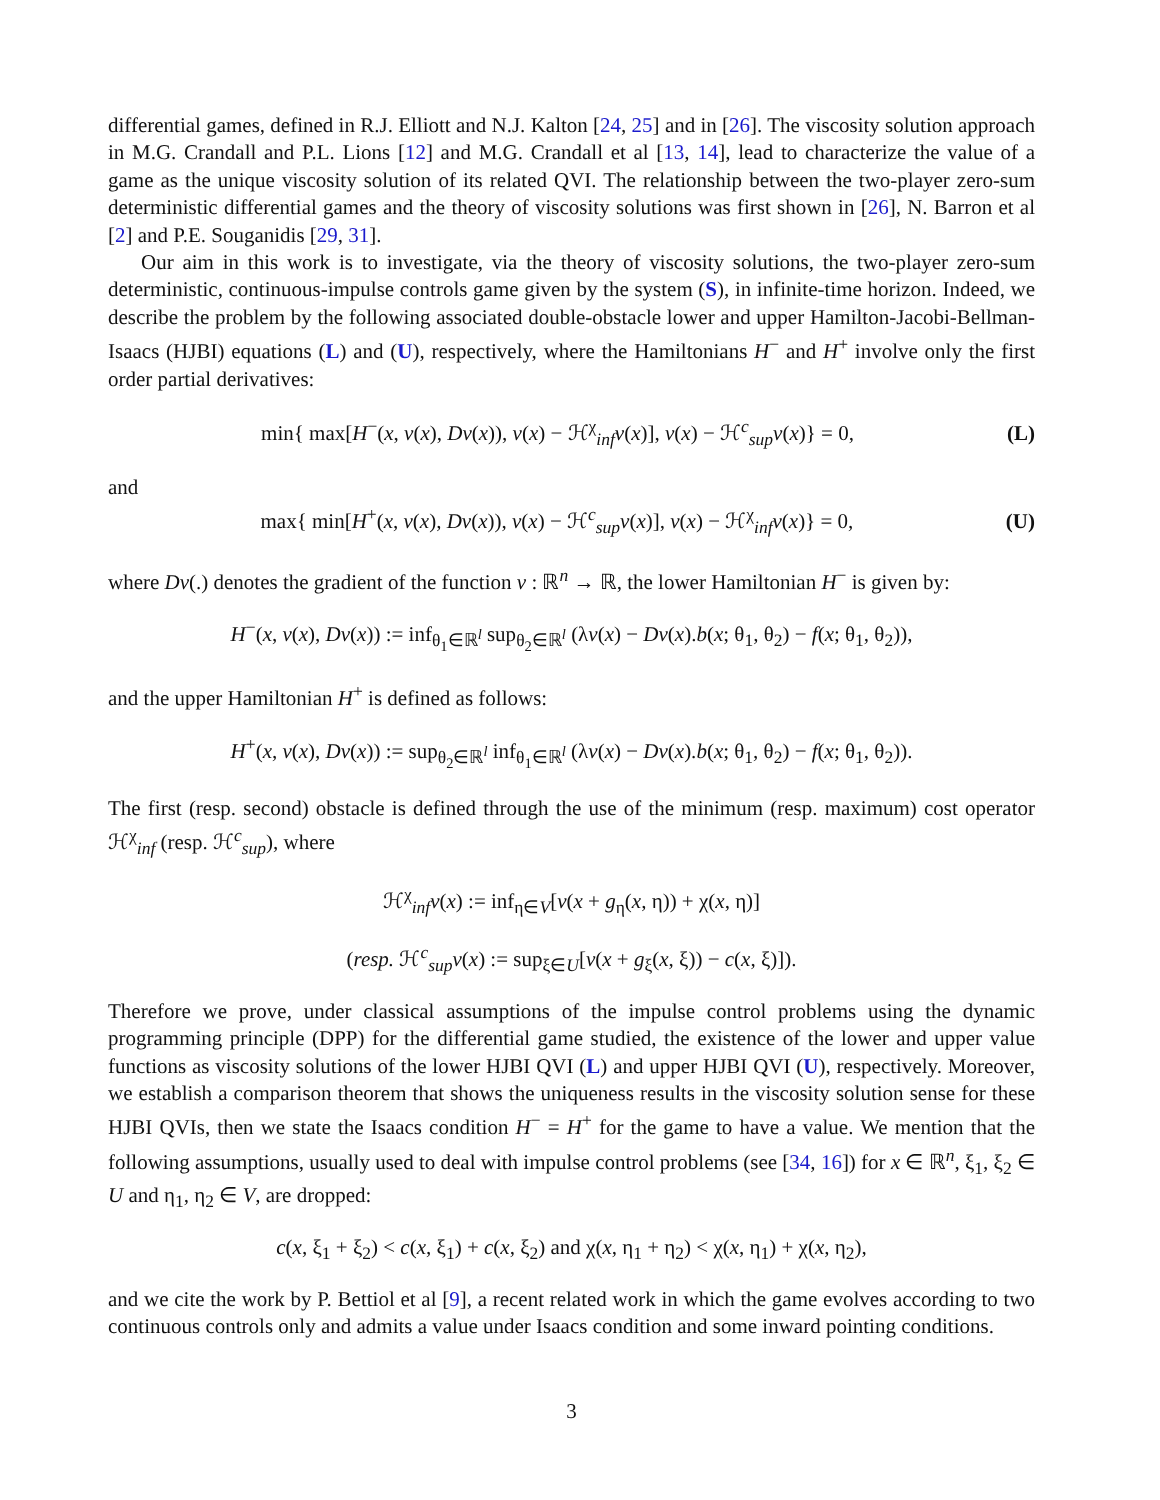differential games, defined in R.J. Elliott and N.J. Kalton [24, 25] and in [26]. The viscosity solution approach in M.G. Crandall and P.L. Lions [12] and M.G. Crandall et al [13, 14], lead to characterize the value of a game as the unique viscosity solution of its related QVI. The relationship between the two-player zero-sum deterministic differential games and the theory of viscosity solutions was first shown in [26], N. Barron et al [2] and P.E. Souganidis [29, 31].
Our aim in this work is to investigate, via the theory of viscosity solutions, the two-player zero-sum deterministic, continuous-impulse controls game given by the system (S), in infinite-time horizon. Indeed, we describe the problem by the following associated double-obstacle lower and upper Hamilton-Jacobi-Bellman-Isaacs (HJBI) equations (L) and (U), respectively, where the Hamiltonians H<sup>−</sup> and H<sup>+</sup> involve only the first order partial derivatives:
min{ max[H<sup>−</sup>(x, v(x), Dv(x)), v(x) − ℋ<sup>χ</sup><sub>inf</sub>v(x)], v(x) − ℋ<sup>c</sup><sub>sup</sub>v(x)} = 0, (L)
and
max{ min[H<sup>+</sup>(x, v(x), Dv(x)), v(x) − ℋ<sup>c</sup><sub>sup</sub>v(x)], v(x) − ℋ<sup>χ</sup><sub>inf</sub>v(x)} = 0, (U)
where Dv(.) denotes the gradient of the function v : ℝ<sup>n</sup> → ℝ, the lower Hamiltonian H<sup>−</sup> is given by:
H<sup>−</sup>(x, v(x), Dv(x)) := inf<sub>θ<sub>1</sub>∈ℝ<sup>l</sup></sub> sup<sub>θ<sub>2</sub>∈ℝ<sup>l</sup></sub> (λv(x) − Dv(x).b(x; θ<sub>1</sub>, θ<sub>2</sub>) − f(x; θ<sub>1</sub>, θ<sub>2</sub>)),
and the upper Hamiltonian H<sup>+</sup> is defined as follows:
H<sup>+</sup>(x, v(x), Dv(x)) := sup<sub>θ<sub>2</sub>∈ℝ<sup>l</sup></sub> inf<sub>θ<sub>1</sub>∈ℝ<sup>l</sup></sub> (λv(x) − Dv(x).b(x; θ<sub>1</sub>, θ<sub>2</sub>) − f(x; θ<sub>1</sub>, θ<sub>2</sub>)).
The first (resp. second) obstacle is defined through the use of the minimum (resp. maximum) cost operator ℋ<sup>χ</sup><sub>inf</sub> (resp. ℋ<sup>c</sup><sub>sup</sub>), where
ℋ<sup>χ</sup><sub>inf</sub>v(x) := inf<sub>η∈V</sub>[v(x + g<sub>η</sub>(x, η)) + χ(x, η)]
(resp. ℋ<sup>c</sup><sub>sup</sub>v(x) := sup<sub>ξ∈U</sub>[v(x + g<sub>ξ</sub>(x, ξ)) − c(x, ξ)]).
Therefore we prove, under classical assumptions of the impulse control problems using the dynamic programming principle (DPP) for the differential game studied, the existence of the lower and upper value functions as viscosity solutions of the lower HJBI QVI (L) and upper HJBI QVI (U), respectively. Moreover, we establish a comparison theorem that shows the uniqueness results in the viscosity solution sense for these HJBI QVIs, then we state the Isaacs condition H<sup>−</sup> = H<sup>+</sup> for the game to have a value. We mention that the following assumptions, usually used to deal with impulse control problems (see [34, 16]) for x ∈ ℝ<sup>n</sup>, ξ<sub>1</sub>, ξ<sub>2</sub> ∈ U and η<sub>1</sub>, η<sub>2</sub> ∈ V, are dropped:
c(x, ξ<sub>1</sub> + ξ<sub>2</sub>) < c(x, ξ<sub>1</sub>) + c(x, ξ<sub>2</sub>) and χ(x, η<sub>1</sub> + η<sub>2</sub>) < χ(x, η<sub>1</sub>) + χ(x, η<sub>2</sub>),
and we cite the work by P. Bettiol et al [9], a recent related work in which the game evolves according to two continuous controls only and admits a value under Isaacs condition and some inward pointing conditions.
3